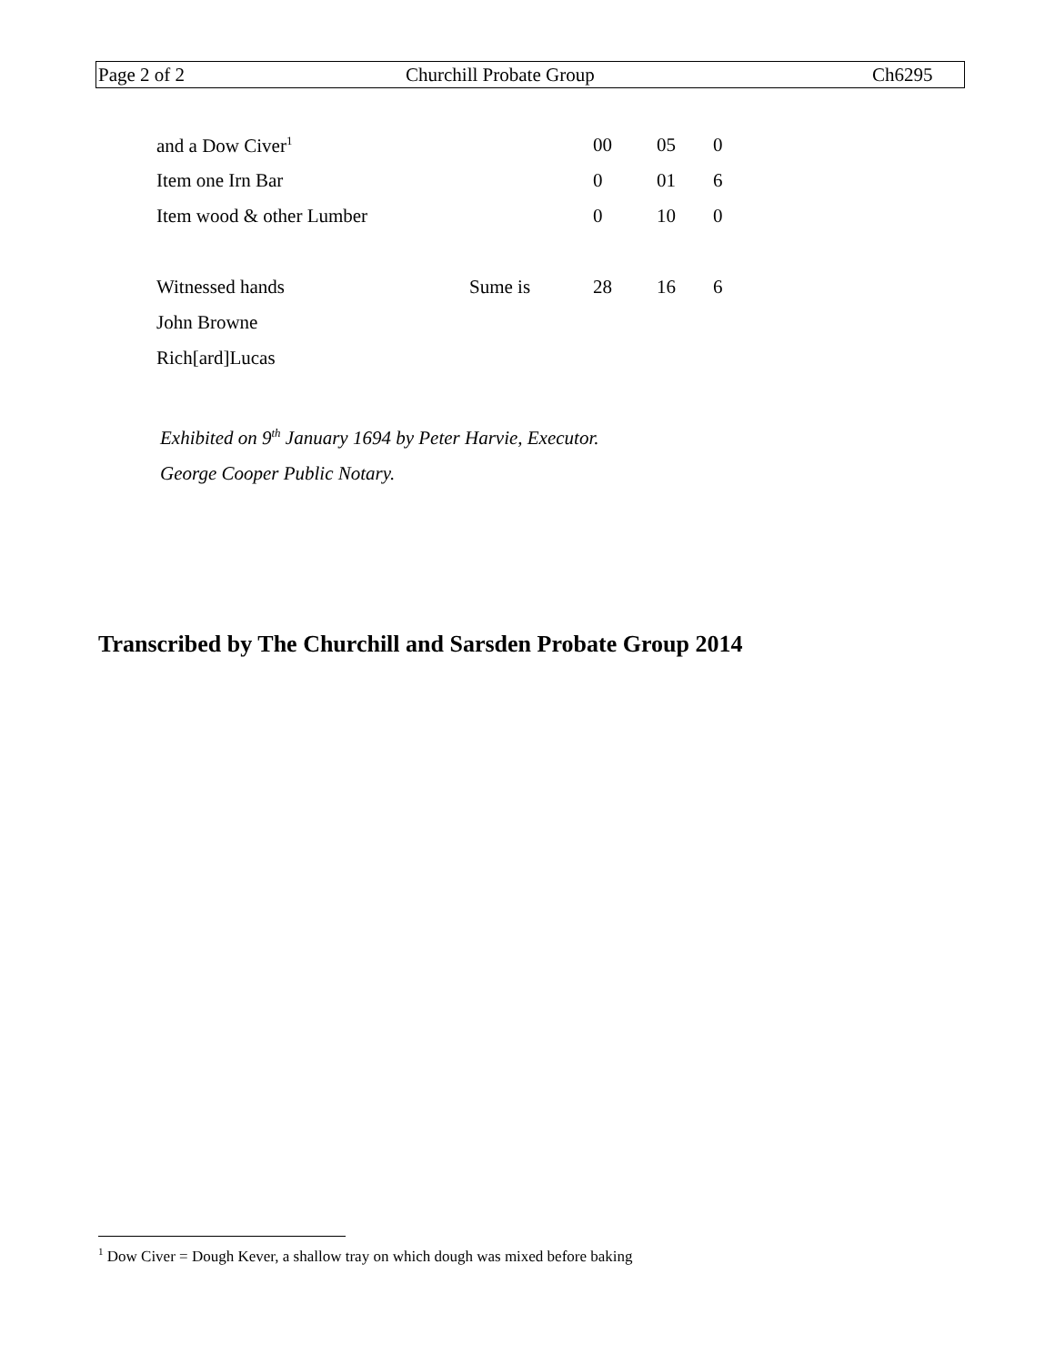Page 2 of 2 Churchill Probate Group Ch6295
| and a Dow Civer<sup>1</sup> | | 00 | 05 | 0 |
| Item one Irn Bar | | 0 | 01 | 6 |
| Item wood & other Lumber | | 0 | 10 | 0 |
| Witnessed hands | Sume is | 28 | 16 | 6 |
| John Browne | | | | |
| Rich[ard]Lucas | | | | |
Exhibited on 9<sup>th</sup> January 1694 by Peter Harvie, Executor.
George Cooper Public Notary.
Transcribed by The Churchill and Sarsden Probate Group 2014
<sup>1</sup> Dow Civer = Dough Kever, a shallow tray on which dough was mixed before baking